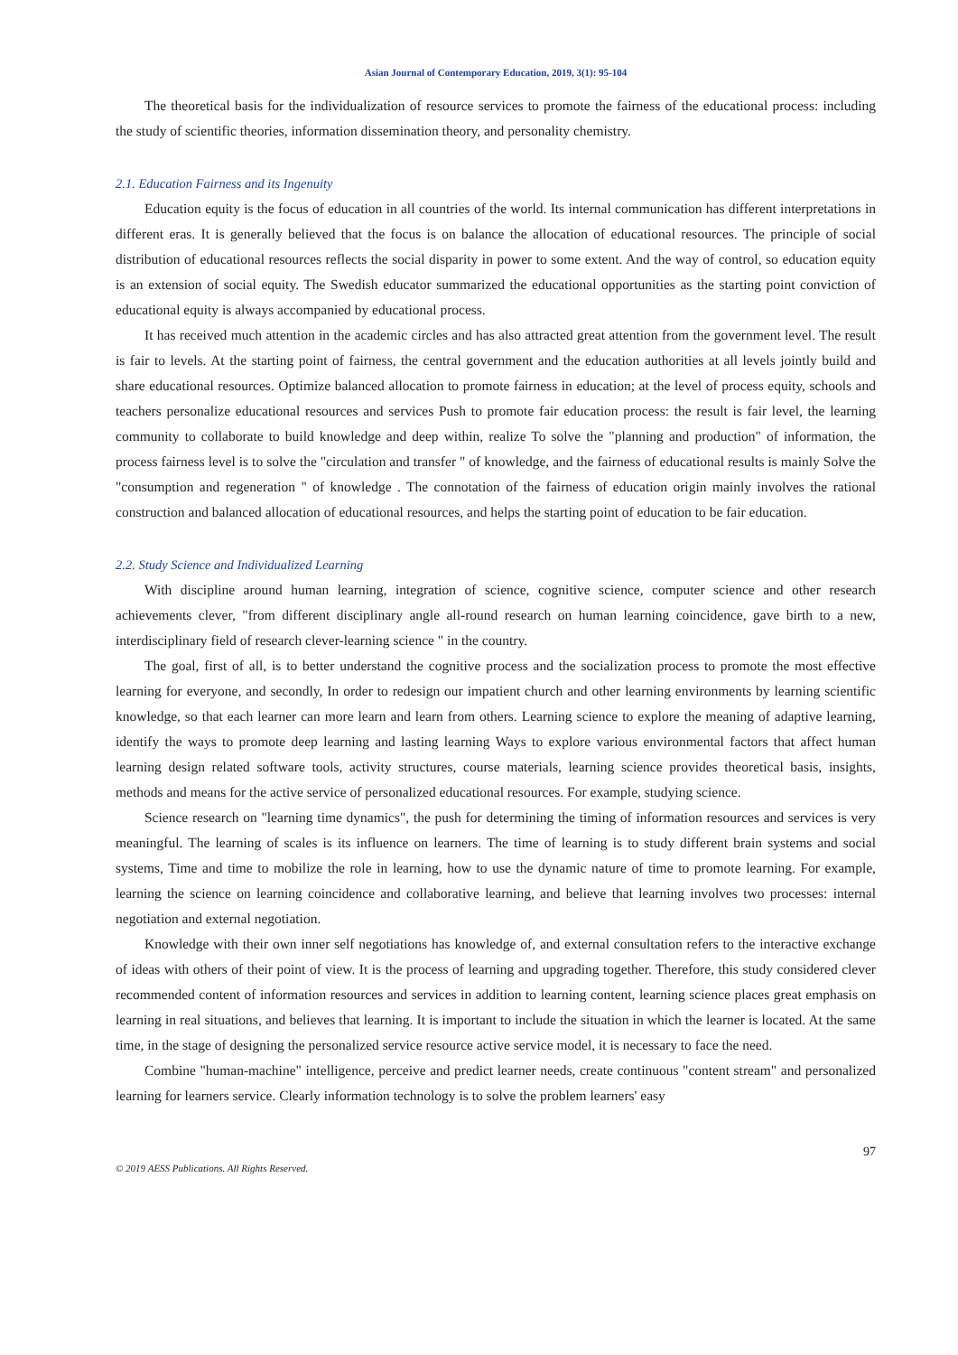Asian Journal of Contemporary Education, 2019, 3(1): 95-104
The theoretical basis for the individualization of resource services to promote the fairness of the educational process: including the study of scientific theories, information dissemination theory, and personality chemistry.
2.1. Education Fairness and its Ingenuity
Education equity is the focus of education in all countries of the world. Its internal communication has different interpretations in different eras. It is generally believed that the focus is on balance the allocation of educational resources. The principle of social distribution of educational resources reflects the social disparity in power to some extent. And the way of control, so education equity is an extension of social equity. The Swedish educator summarized the educational opportunities as the starting point conviction of educational equity is always accompanied by educational process.
It has received much attention in the academic circles and has also attracted great attention from the government level. The result is fair to levels. At the starting point of fairness, the central government and the education authorities at all levels jointly build and share educational resources. Optimize balanced allocation to promote fairness in education; at the level of process equity, schools and teachers personalize educational resources and services Push to promote fair education process: the result is fair level, the learning community to collaborate to build knowledge and deep within, realize To solve the "planning and production" of information, the process fairness level is to solve the "circulation and transfer " of knowledge, and the fairness of educational results is mainly Solve the "consumption and regeneration " of knowledge . The connotation of the fairness of education origin mainly involves the rational construction and balanced allocation of educational resources, and helps the starting point of education to be fair education.
2.2. Study Science and Individualized Learning
With discipline around human learning, integration of science, cognitive science, computer science and other research achievements clever, "from different disciplinary angle all-round research on human learning coincidence, gave birth to a new, interdisciplinary field of research clever-learning science " in the country.
The goal, first of all, is to better understand the cognitive process and the socialization process to promote the most effective learning for everyone, and secondly, In order to redesign our impatient church and other learning environments by learning scientific knowledge, so that each learner can more learn and learn from others. Learning science to explore the meaning of adaptive learning, identify the ways to promote deep learning and lasting learning Ways to explore various environmental factors that affect human learning design related software tools, activity structures, course materials, learning science provides theoretical basis, insights, methods and means for the active service of personalized educational resources. For example, studying science.
Science research on "learning time dynamics", the push for determining the timing of information resources and services is very meaningful. The learning of scales is its influence on learners. The time of learning is to study different brain systems and social systems, Time and time to mobilize the role in learning, how to use the dynamic nature of time to promote learning. For example, learning the science on learning coincidence and collaborative learning, and believe that learning involves two processes: internal negotiation and external negotiation.
Knowledge with their own inner self negotiations has knowledge of, and external consultation refers to the interactive exchange of ideas with others of their point of view. It is the process of learning and upgrading together. Therefore, this study considered clever recommended content of information resources and services in addition to learning content, learning science places great emphasis on learning in real situations, and believes that learning. It is important to include the situation in which the learner is located. At the same time, in the stage of designing the personalized service resource active service model, it is necessary to face the need.
Combine "human-machine" intelligence, perceive and predict learner needs, create continuous "content stream" and personalized learning for learners service. Clearly information technology is to solve the problem learners' easy
97
© 2019 AESS Publications. All Rights Reserved.